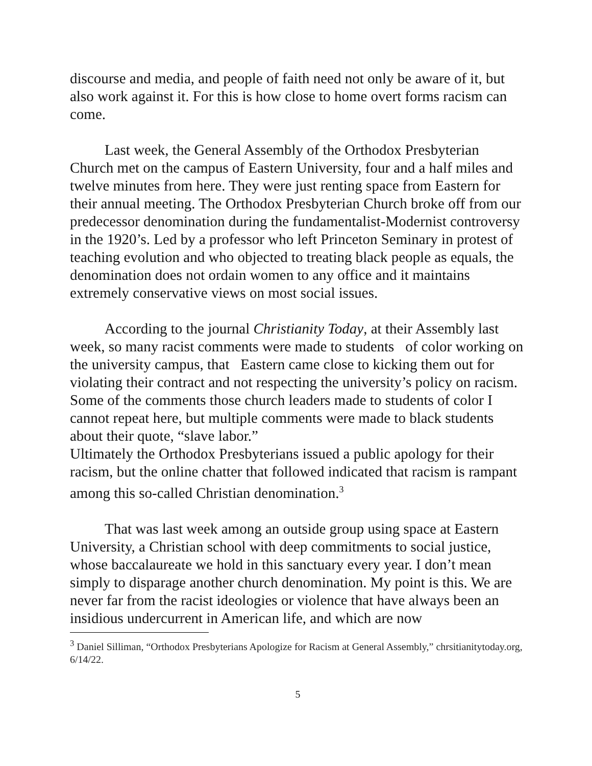discourse and media, and people of faith need not only be aware of it, but also work against it. For this is how close to home overt forms racism can come.
Last week, the General Assembly of the Orthodox Presbyterian Church met on the campus of Eastern University, four and a half miles and twelve minutes from here. They were just renting space from Eastern for their annual meeting. The Orthodox Presbyterian Church broke off from our predecessor denomination during the fundamentalist-Modernist controversy in the 1920’s. Led by a professor who left Princeton Seminary in protest of teaching evolution and who objected to treating black people as equals, the denomination does not ordain women to any office and it maintains extremely conservative views on most social issues.
According to the journal Christianity Today, at their Assembly last week, so many racist comments were made to students of color working on the university campus, that Eastern came close to kicking them out for violating their contract and not respecting the university’s policy on racism. Some of the comments those church leaders made to students of color I cannot repeat here, but multiple comments were made to black students about their quote, “slave labor.”
Ultimately the Orthodox Presbyterians issued a public apology for their racism, but the online chatter that followed indicated that racism is rampant among this so-called Christian denomination.<sup>3</sup>
That was last week among an outside group using space at Eastern University, a Christian school with deep commitments to social justice, whose baccalaureate we hold in this sanctuary every year. I don’t mean simply to disparage another church denomination. My point is this. We are never far from the racist ideologies or violence that have always been an insidious undercurrent in American life, and which are now
<sup>3</sup> Daniel Silliman, “Orthodox Presbyterians Apologize for Racism at General Assembly,” chrsitianitytoday.org, 6/14/22.
5